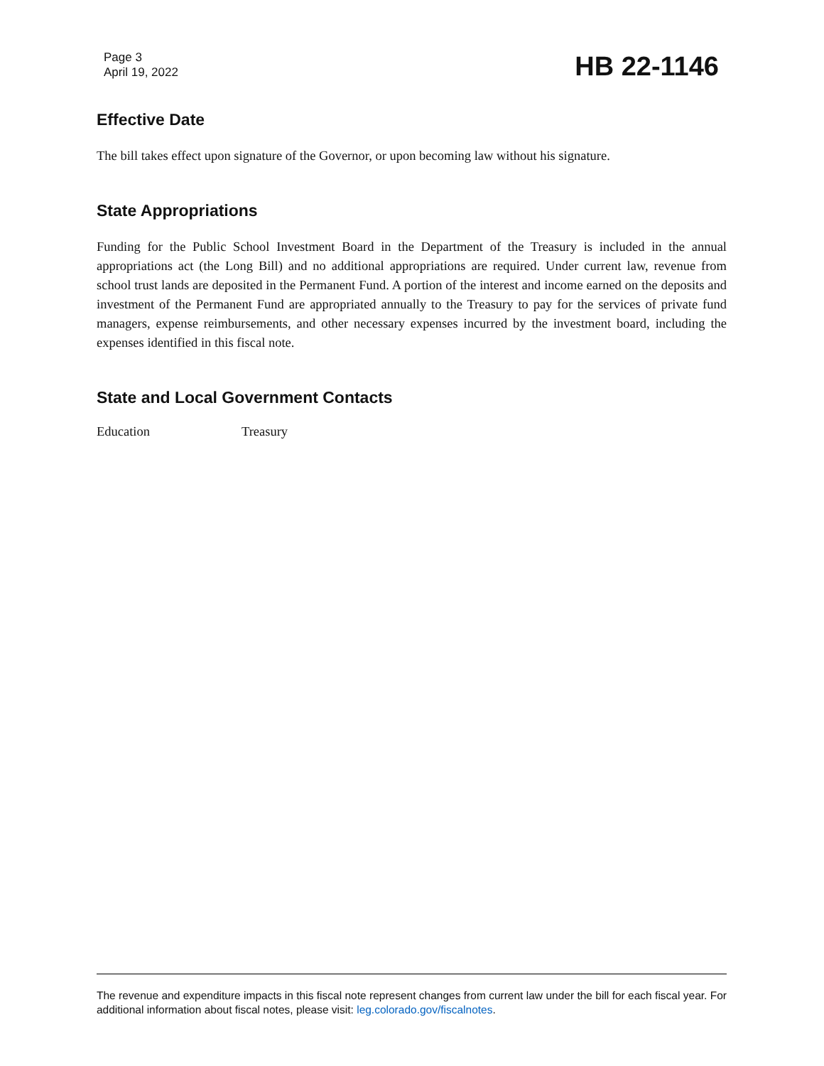Page 3
April 19, 2022
HB 22-1146
Effective Date
The bill takes effect upon signature of the Governor, or upon becoming law without his signature.
State Appropriations
Funding for the Public School Investment Board in the Department of the Treasury is included in the annual appropriations act (the Long Bill) and no additional appropriations are required. Under current law, revenue from school trust lands are deposited in the Permanent Fund. A portion of the interest and income earned on the deposits and investment of the Permanent Fund are appropriated annually to the Treasury to pay for the services of private fund managers, expense reimbursements, and other necessary expenses incurred by the investment board, including the expenses identified in this fiscal note.
State and Local Government Contacts
Education Treasury
The revenue and expenditure impacts in this fiscal note represent changes from current law under the bill for each fiscal year. For additional information about fiscal notes, please visit: leg.colorado.gov/fiscalnotes.